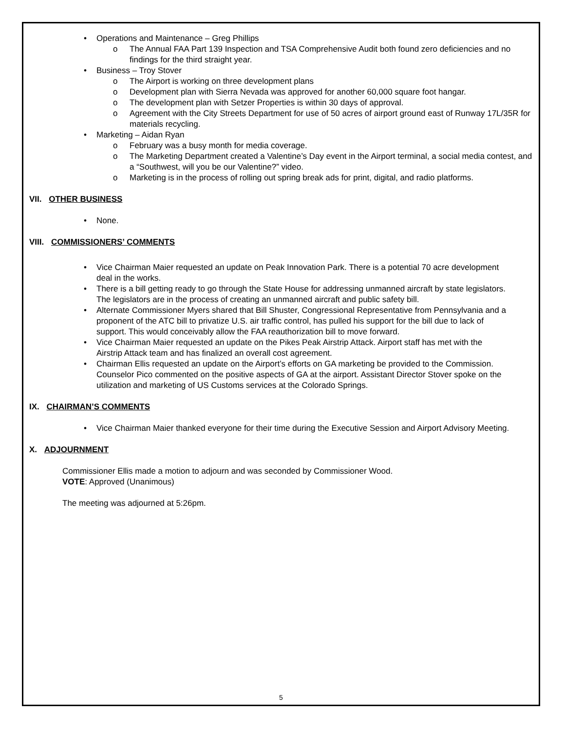• Operations and Maintenance – Greg Phillips
o The Annual FAA Part 139 Inspection and TSA Comprehensive Audit both found zero deficiencies and no findings for the third straight year.
• Business – Troy Stover
o The Airport is working on three development plans
o Development plan with Sierra Nevada was approved for another 60,000 square foot hangar.
o The development plan with Setzer Properties is within 30 days of approval.
o Agreement with the City Streets Department for use of 50 acres of airport ground east of Runway 17L/35R for materials recycling.
• Marketing – Aidan Ryan
o February was a busy month for media coverage.
o The Marketing Department created a Valentine’s Day event in the Airport terminal, a social media contest, and a “Southwest, will you be our Valentine?” video.
o Marketing is in the process of rolling out spring break ads for print, digital, and radio platforms.
VII. OTHER BUSINESS
• None.
VIII. COMMISSIONERS’ COMMENTS
• Vice Chairman Maier requested an update on Peak Innovation Park. There is a potential 70 acre development deal in the works.
• There is a bill getting ready to go through the State House for addressing unmanned aircraft by state legislators. The legislators are in the process of creating an unmanned aircraft and public safety bill.
• Alternate Commissioner Myers shared that Bill Shuster, Congressional Representative from Pennsylvania and a proponent of the ATC bill to privatize U.S. air traffic control, has pulled his support for the bill due to lack of support. This would conceivably allow the FAA reauthorization bill to move forward.
• Vice Chairman Maier requested an update on the Pikes Peak Airstrip Attack. Airport staff has met with the Airstrip Attack team and has finalized an overall cost agreement.
• Chairman Ellis requested an update on the Airport’s efforts on GA marketing be provided to the Commission. Counselor Pico commented on the positive aspects of GA at the airport. Assistant Director Stover spoke on the utilization and marketing of US Customs services at the Colorado Springs.
IX. CHAIRMAN’S COMMENTS
• Vice Chairman Maier thanked everyone for their time during the Executive Session and Airport Advisory Meeting.
X. ADJOURNMENT
Commissioner Ellis made a motion to adjourn and was seconded by Commissioner Wood.
VOTE: Approved (Unanimous)
The meeting was adjourned at 5:26pm.
5